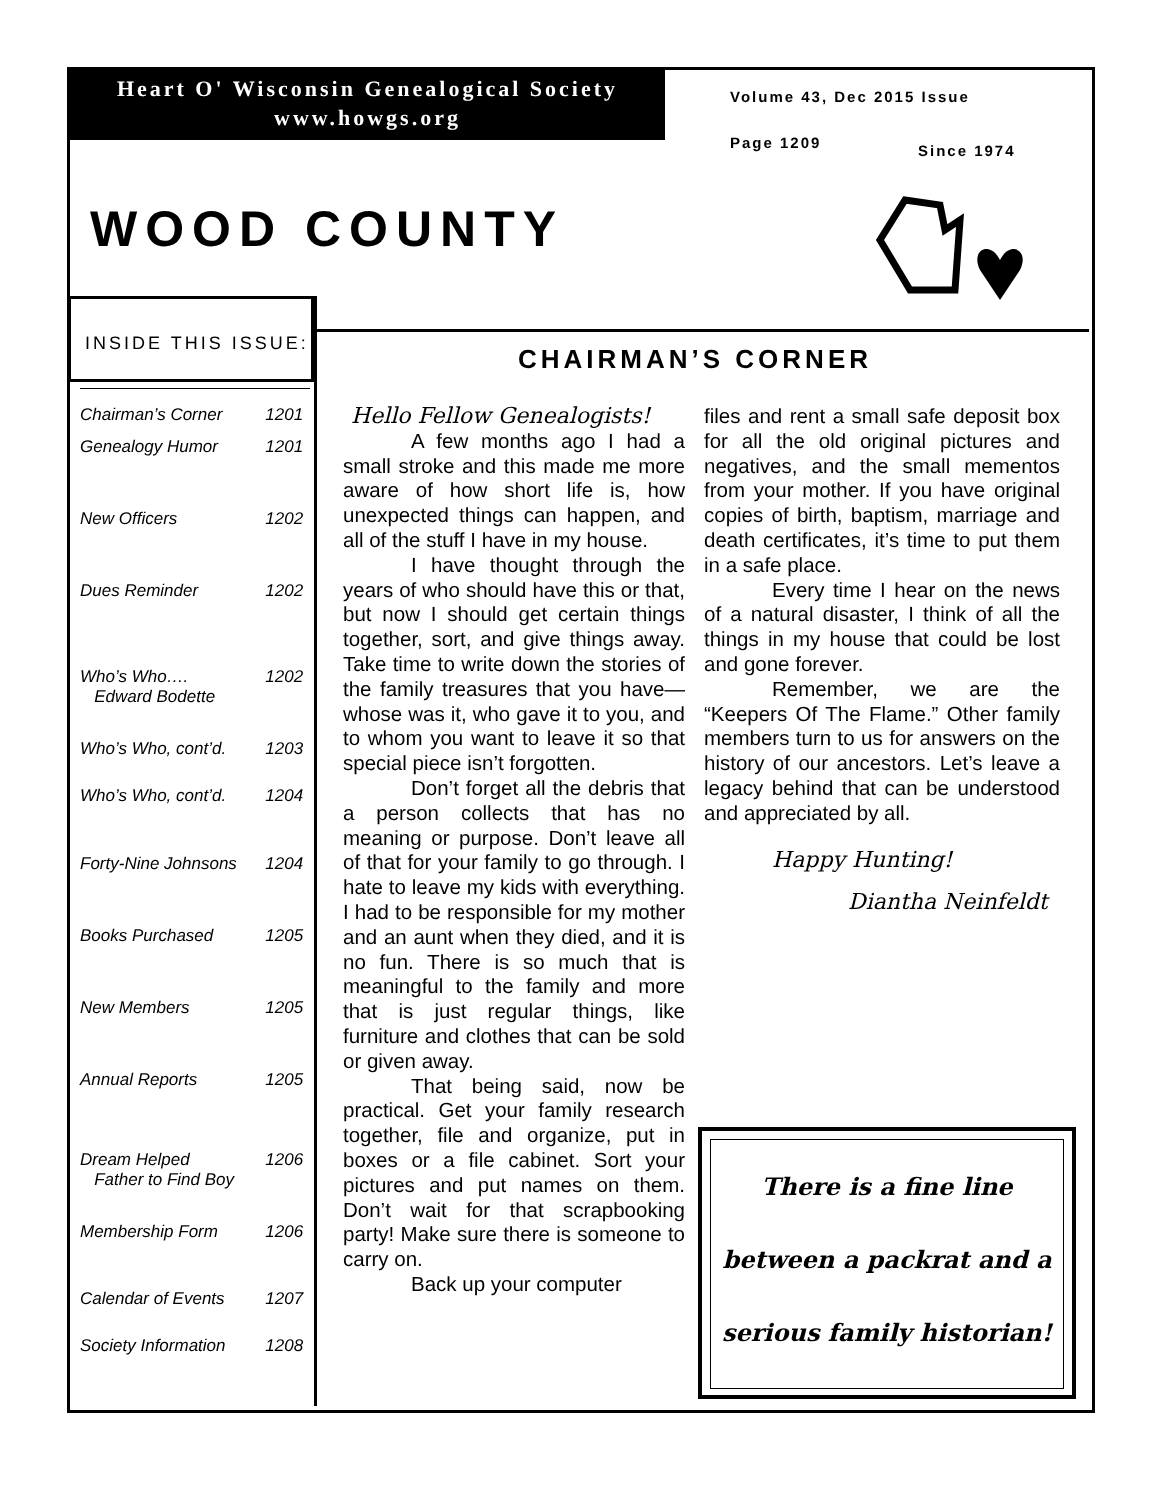Heart O' Wisconsin Genealogical Society
www.howgs.org
Volume 43, Dec 2015 Issue
Page 1209 Since 1974
WOOD COUNTY
INSIDE THIS ISSUE:
| Chairman’s Corner | 1201 |
| Genealogy Humor | 1201 |
| New Officers | 1202 |
| Dues Reminder | 1202 |
| Who’s Who…. Edward Bodette | 1202 |
| Who’s Who, cont’d. | 1203 |
| Who’s Who, cont’d. | 1204 |
| Forty-Nine Johnsons | 1204 |
| Books Purchased | 1205 |
| New Members | 1205 |
| Annual Reports | 1205 |
| Dream Helped Father to Find Boy | 1206 |
| Membership Form | 1206 |
| Calendar of Events | 1207 |
| Society Information | 1208 |
CHAIRMAN’S CORNER
Hello Fellow Genealogists!
A few months ago I had a small stroke and this made me more aware of how short life is, how unexpected things can happen, and all of the stuff I have in my house.
I have thought through the years of who should have this or that, but now I should get certain things together, sort, and give things away. Take time to write down the stories of the family treasures that you have—whose was it, who gave it to you, and to whom you want to leave it so that special piece isn’t forgotten.
Don’t forget all the debris that a person collects that has no meaning or purpose. Don’t leave all of that for your family to go through. I hate to leave my kids with everything. I had to be responsible for my mother and an aunt when they died, and it is no fun. There is so much that is meaningful to the family and more that is just regular things, like furniture and clothes that can be sold or given away.
That being said, now be practical. Get your family research together, file and organize, put in boxes or a file cabinet. Sort your pictures and put names on them. Don’t wait for that scrapbooking party! Make sure there is someone to carry on.
Back up your computer
files and rent a small safe deposit box for all the old original pictures and negatives, and the small mementos from your mother. If you have original copies of birth, baptism, marriage and death certificates, it’s time to put them in a safe place.
Every time I hear on the news of a natural disaster, I think of all the things in my house that could be lost and gone forever.
Remember, we are the “Keepers Of The Flame.” Other family members turn to us for answers on the history of our ancestors. Let’s leave a legacy behind that can be understood and appreciated by all.
Happy Hunting!
Diantha Neinfeldt
There is a fine line
between a packrat and a
serious family historian!